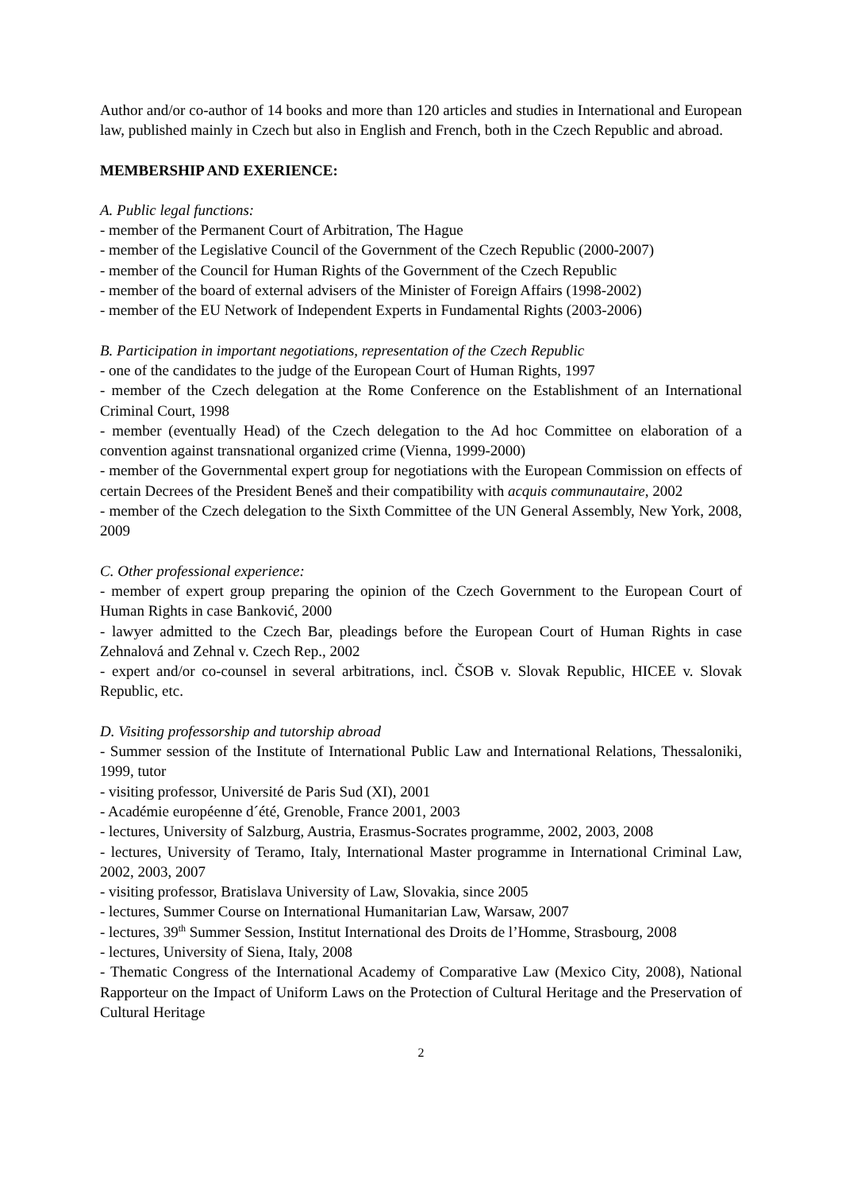Author and/or co-author of 14 books and more than 120 articles and studies in International and European law, published mainly in Czech but also in English and French, both in the Czech Republic and abroad.
MEMBERSHIP AND EXERIENCE:
A. Public legal functions:
- member of the Permanent Court of Arbitration, The Hague
- member of the Legislative Council of the Government of the Czech Republic (2000-2007)
- member of the Council for Human Rights of the Government of the Czech Republic
- member of the board of external advisers of the Minister of Foreign Affairs (1998-2002)
- member of the EU Network of Independent Experts in Fundamental Rights (2003-2006)
B. Participation in important negotiations, representation of the Czech Republic
- one of the candidates to the judge of the European Court of Human Rights, 1997
- member of the Czech delegation at the Rome Conference on the Establishment of an International Criminal Court, 1998
- member (eventually Head) of the Czech delegation to the Ad hoc Committee on elaboration of a convention against transnational organized crime (Vienna, 1999-2000)
- member of the Governmental expert group for negotiations with the European Commission on effects of certain Decrees of the President Beneš and their compatibility with acquis communautaire, 2002
- member of the Czech delegation to the Sixth Committee of the UN General Assembly, New York, 2008, 2009
C. Other professional experience:
- member of expert group preparing the opinion of the Czech Government to the European Court of Human Rights in case Banković, 2000
- lawyer admitted to the Czech Bar, pleadings before the European Court of Human Rights in case Zehnalová and Zehnal v. Czech Rep., 2002
- expert and/or co-counsel in several arbitrations, incl. ČSOB v. Slovak Republic, HICEE v. Slovak Republic, etc.
D. Visiting professorship and tutorship abroad
- Summer session of the Institute of International Public Law and International Relations, Thessaloniki, 1999, tutor
- visiting professor, Université de Paris Sud (XI), 2001
- Académie européenne d´été, Grenoble, France 2001, 2003
- lectures, University of Salzburg, Austria, Erasmus-Socrates programme, 2002, 2003, 2008
- lectures, University of Teramo, Italy, International Master programme in International Criminal Law, 2002, 2003, 2007
- visiting professor, Bratislava University of Law, Slovakia, since 2005
- lectures, Summer Course on International Humanitarian Law, Warsaw, 2007
- lectures, 39<sup>th</sup> Summer Session, Institut International des Droits de l’Homme, Strasbourg, 2008
- lectures, University of Siena, Italy, 2008
- Thematic Congress of the International Academy of Comparative Law (Mexico City, 2008), National Rapporteur on the Impact of Uniform Laws on the Protection of Cultural Heritage and the Preservation of Cultural Heritage
2